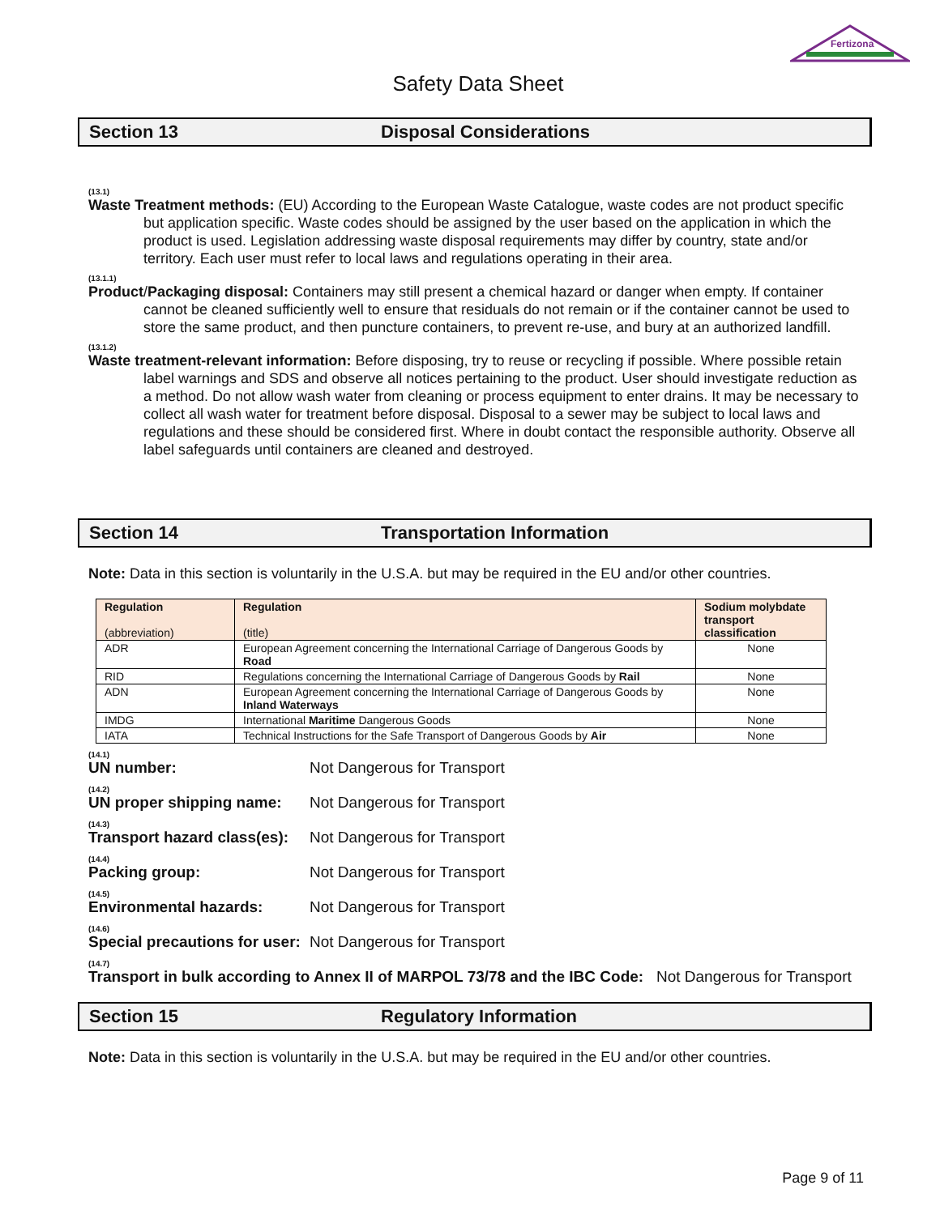Fertizona
Safety Data Sheet
Section 13 Disposal Considerations
(13.1)
Waste Treatment methods: (EU) According to the European Waste Catalogue, waste codes are not product specific but application specific. Waste codes should be assigned by the user based on the application in which the product is used. Legislation addressing waste disposal requirements may differ by country, state and/or territory. Each user must refer to local laws and regulations operating in their area.
(13.1.1)
Product/Packaging disposal: Containers may still present a chemical hazard or danger when empty. If container cannot be cleaned sufficiently well to ensure that residuals do not remain or if the container cannot be used to store the same product, and then puncture containers, to prevent re-use, and bury at an authorized landfill.
(13.1.2)
Waste treatment-relevant information: Before disposing, try to reuse or recycling if possible. Where possible retain label warnings and SDS and observe all notices pertaining to the product. User should investigate reduction as a method. Do not allow wash water from cleaning or process equipment to enter drains. It may be necessary to collect all wash water for treatment before disposal. Disposal to a sewer may be subject to local laws and regulations and these should be considered first. Where in doubt contact the responsible authority. Observe all label safeguards until containers are cleaned and destroyed.
Section 14 Transportation Information
Note: Data in this section is voluntarily in the U.S.A. but may be required in the EU and/or other countries.
| Regulation (abbreviation) | Regulation (title) | Sodium molybdate transport classification |
| --- | --- | --- |
| ADR | European Agreement concerning the International Carriage of Dangerous Goods by Road | None |
| RID | Regulations concerning the International Carriage of Dangerous Goods by Rail | None |
| ADN | European Agreement concerning the International Carriage of Dangerous Goods by Inland Waterways | None |
| IMDG | International Maritime Dangerous Goods | None |
| IATA | Technical Instructions for the Safe Transport of Dangerous Goods by Air | None |
(14.1)
UN number: Not Dangerous for Transport
(14.2)
UN proper shipping name: Not Dangerous for Transport
(14.3)
Transport hazard class(es): Not Dangerous for Transport
(14.4)
Packing group: Not Dangerous for Transport
(14.5)
Environmental hazards: Not Dangerous for Transport
(14.6)
Special precautions for user: Not Dangerous for Transport
(14.7)
Transport in bulk according to Annex II of MARPOL 73/78 and the IBC Code: Not Dangerous for Transport
Section 15 Regulatory Information
Note: Data in this section is voluntarily in the U.S.A. but may be required in the EU and/or other countries.
Page 9 of 11